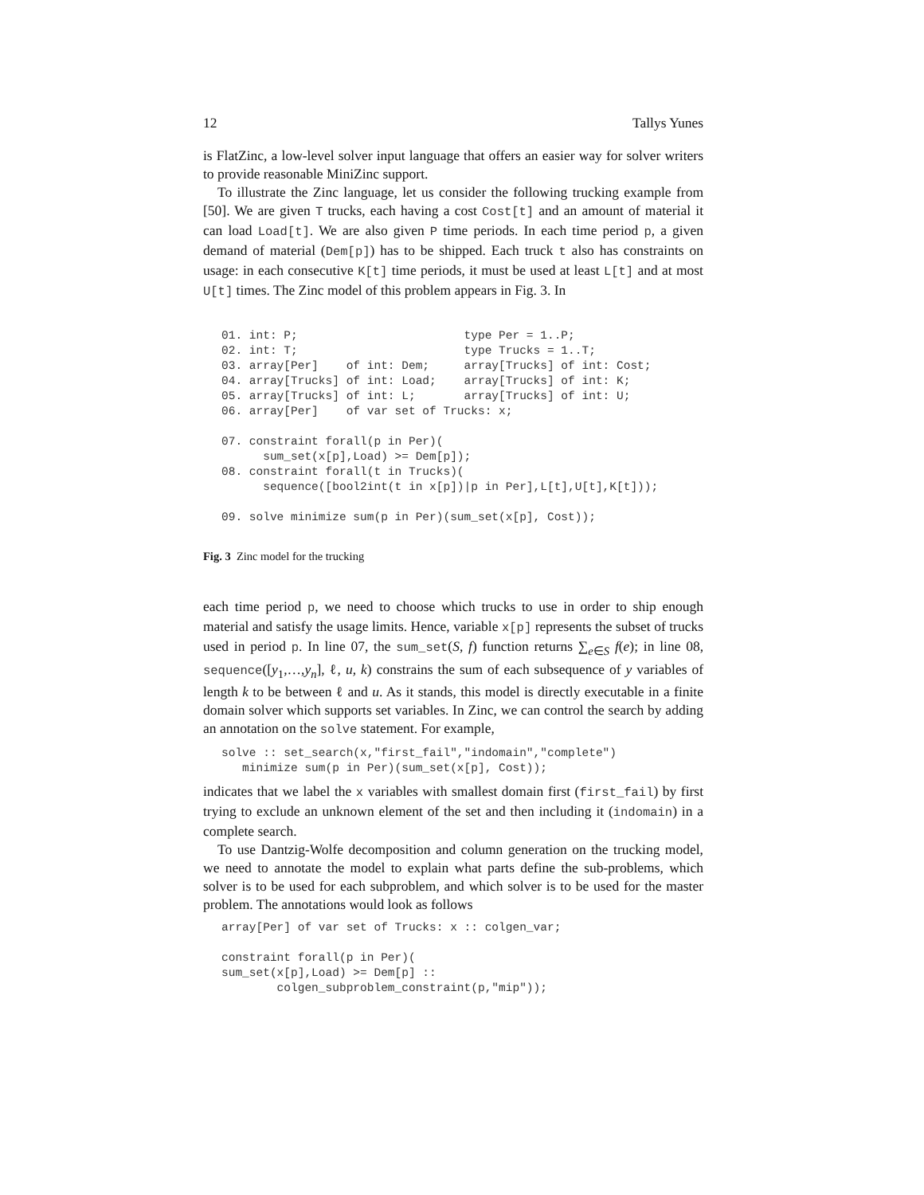12 Tallys Yunes
is FlatZinc, a low-level solver input language that offers an easier way for solver writers to provide reasonable MiniZinc support.
To illustrate the Zinc language, let us consider the following trucking example from [50]. We are given T trucks, each having a cost Cost[t] and an amount of material it can load Load[t]. We are also given P time periods. In each time period p, a given demand of material (Dem[p]) has to be shipped. Each truck t also has constraints on usage: in each consecutive K[t] time periods, it must be used at least L[t] and at most U[t] times. The Zinc model of this problem appears in Fig. 3. In
01. int: P;                        type Per = 1..P;
02. int: T;                        type Trucks = 1..T;
03. array[Per]    of int: Dem;     array[Trucks] of int: Cost;
04. array[Trucks] of int: Load;    array[Trucks] of int: K;
05. array[Trucks] of int: L;       array[Trucks] of int: U;
06. array[Per]    of var set of Trucks: x;

07. constraint forall(p in Per)(
      sum_set(x[p],Load) >= Dem[p]);
08. constraint forall(t in Trucks)(
      sequence([bool2int(t in x[p])|p in Per],L[t],U[t],K[t]));

09. solve minimize sum(p in Per)(sum_set(x[p], Cost));
Fig. 3 Zinc model for the trucking
each time period p, we need to choose which trucks to use in order to ship enough material and satisfy the usage limits. Hence, variable x[p] represents the subset of trucks used in period p. In line 07, the sum_set(S, f) function returns ∑<sub>e∈S</sub> f(e); in line 08, sequence([y<sub>1</sub>,…,y<sub>n</sub>], ℓ, u, k) constrains the sum of each subsequence of y variables of length k to be between ℓ and u. As it stands, this model is directly executable in a finite domain solver which supports set variables. In Zinc, we can control the search by adding an annotation on the solve statement. For example,
solve :: set_search(x,"first_fail","indomain","complete")
   minimize sum(p in Per)(sum_set(x[p], Cost));
indicates that we label the x variables with smallest domain first (first_fail) by first trying to exclude an unknown element of the set and then including it (indomain) in a complete search.
To use Dantzig-Wolfe decomposition and column generation on the trucking model, we need to annotate the model to explain what parts define the sub-problems, which solver is to be used for each subproblem, and which solver is to be used for the master problem. The annotations would look as follows
array[Per] of var set of Trucks: x :: colgen_var;

constraint forall(p in Per)(
sum_set(x[p],Load) >= Dem[p] ::
        colgen_subproblem_constraint(p,"mip"));